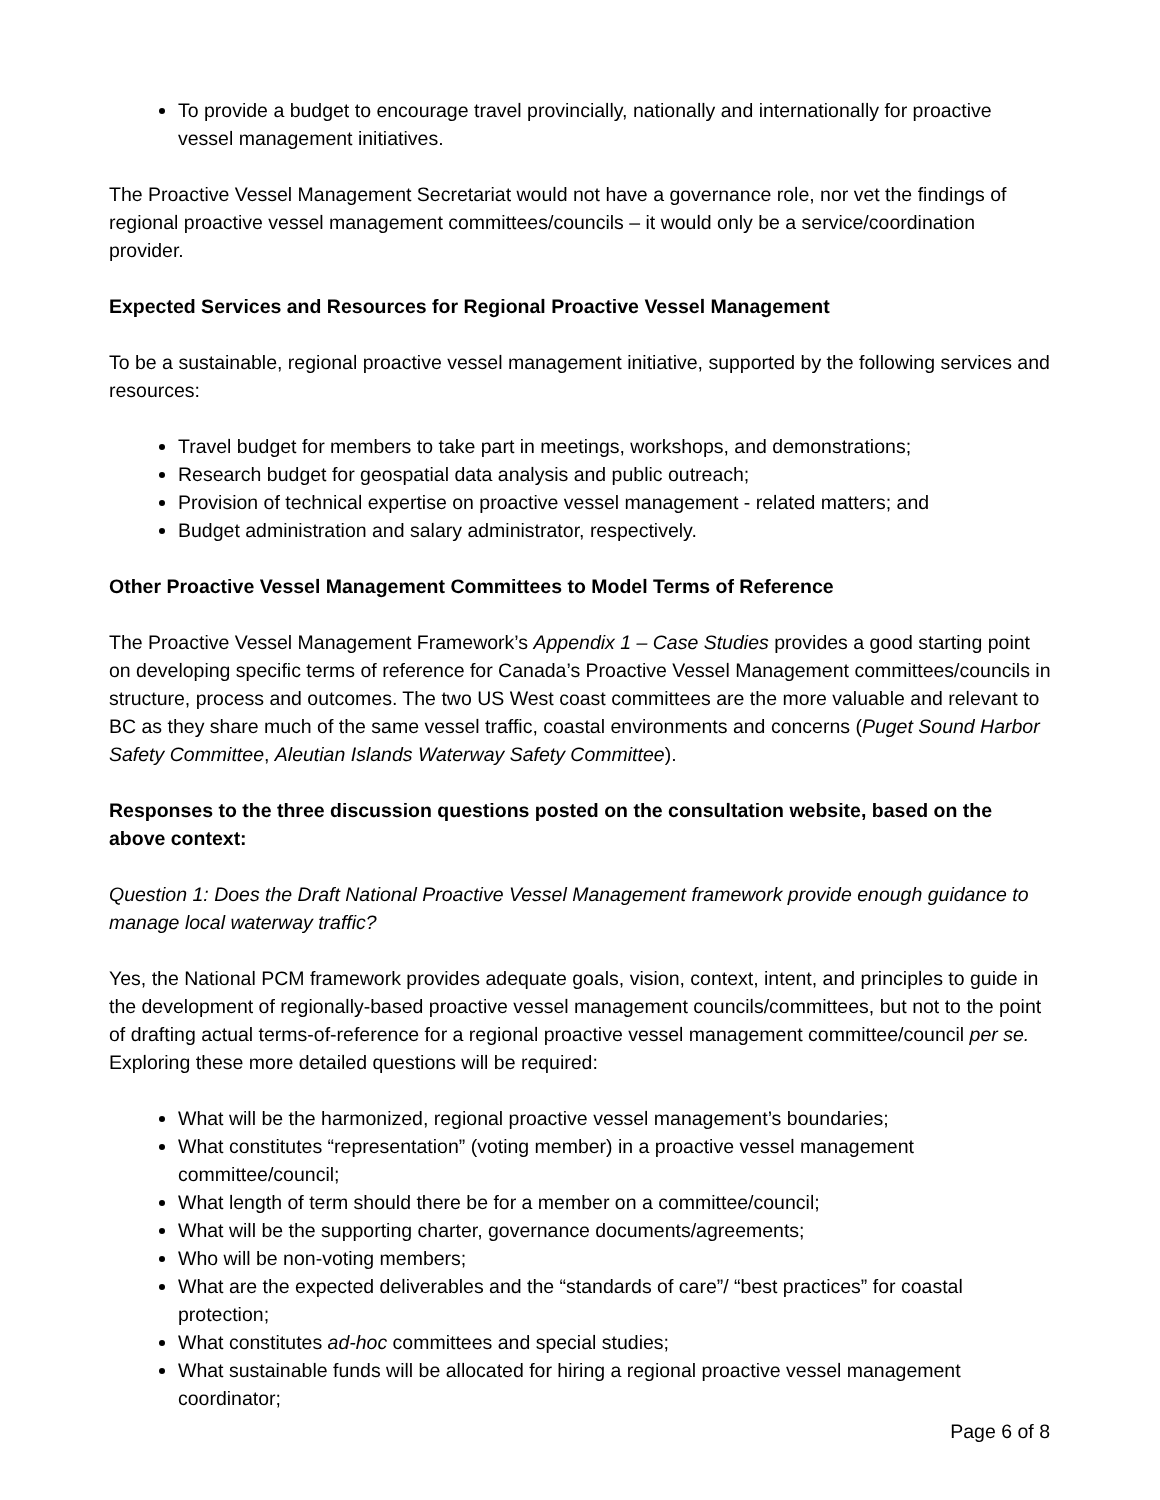To provide a budget to encourage travel provincially, nationally and internationally for proactive vessel management initiatives.
The Proactive Vessel Management Secretariat would not have a governance role, nor vet the findings of regional proactive vessel management committees/councils – it would only be a service/coordination provider.
Expected Services and Resources for Regional Proactive Vessel Management
To be a sustainable, regional proactive vessel management initiative, supported by the following services and resources:
Travel budget for members to take part in meetings, workshops, and demonstrations;
Research budget for geospatial data analysis and public outreach;
Provision of technical expertise on proactive vessel management - related matters; and
Budget administration and salary administrator, respectively.
Other Proactive Vessel Management Committees to Model Terms of Reference
The Proactive Vessel Management Framework’s Appendix 1 – Case Studies provides a good starting point on developing specific terms of reference for Canada’s Proactive Vessel Management committees/councils in structure, process and outcomes. The two US West coast committees are the more valuable and relevant to BC as they share much of the same vessel traffic, coastal environments and concerns (Puget Sound Harbor Safety Committee, Aleutian Islands Waterway Safety Committee).
Responses to the three discussion questions posted on the consultation website, based on the above context:
Question 1: Does the Draft National Proactive Vessel Management framework provide enough guidance to manage local waterway traffic?
Yes, the National PCM framework provides adequate goals, vision, context, intent, and principles to guide in the development of regionally-based proactive vessel management councils/committees, but not to the point of drafting actual terms-of-reference for a regional proactive vessel management committee/council per se. Exploring these more detailed questions will be required:
What will be the harmonized, regional proactive vessel management’s boundaries;
What constitutes “representation” (voting member) in a proactive vessel management committee/council;
What length of term should there be for a member on a committee/council;
What will be the supporting charter, governance documents/agreements;
Who will be non-voting members;
What are the expected deliverables and the “standards of care”/ “best practices” for coastal protection;
What constitutes ad-hoc committees and special studies;
What sustainable funds will be allocated for hiring a regional proactive vessel management coordinator;
Page 6 of 8